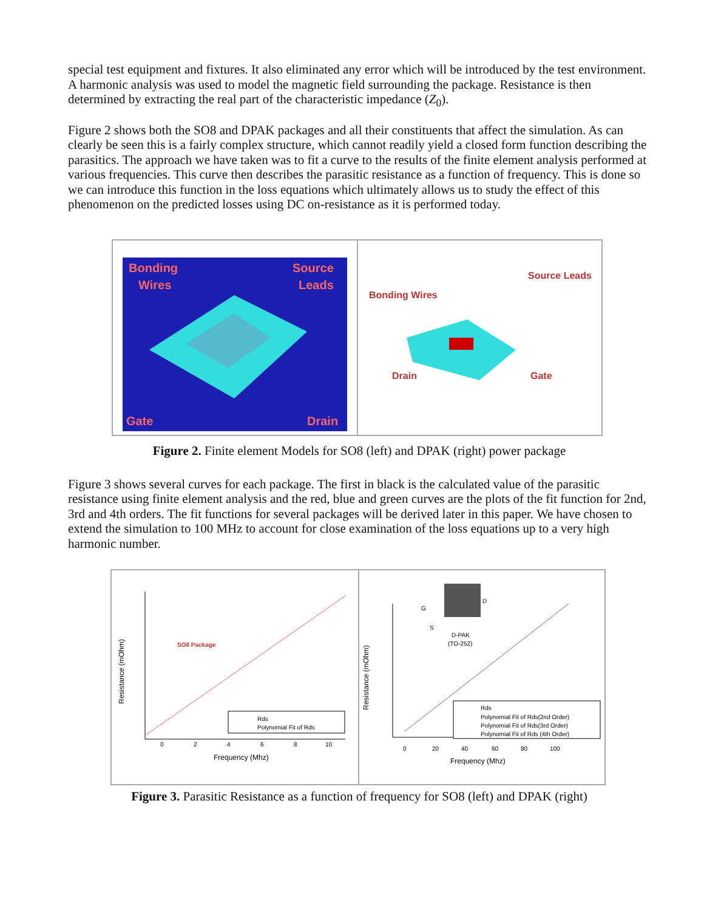special test equipment and fixtures. It also eliminated any error which will be introduced by the test environment. A harmonic analysis was used to model the magnetic field surrounding the package. Resistance is then determined by extracting the real part of the characteristic impedance (Z<sub>0</sub>).
Figure 2 shows both the SO8 and DPAK packages and all their constituents that affect the simulation. As can clearly be seen this is a fairly complex structure, which cannot readily yield a closed form function describing the parasitics. The approach we have taken was to fit a curve to the results of the finite element analysis performed at various frequencies. This curve then describes the parasitic resistance as a function of frequency. This is done so we can introduce this function in the loss equations which ultimately allows us to study the effect of this phenomenon on the predicted losses using DC on-resistance as it is performed today.
Bonding
Wires
Source
Leads
Gate
Drain
Bonding Wires
Source Leads
Drain
Gate
Figure 2. Finite element Models for SO8 (left) and DPAK (right) power package
Figure 3 shows several curves for each package. The first in black is the calculated value of the parasitic resistance using finite element analysis and the red, blue and green curves are the plots of the fit function for 2nd, 3rd and 4th orders. The fit functions for several packages will be derived later in this paper. We have chosen to extend the simulation to 100 MHz to account for close examination of the loss equations up to a very high harmonic number.
SO8 Package
0
2
4
6
8
10
Frequency (Mhz)
Resistance (mOhm)
Rds
Polynomial Fit of Rds
G
S
D
D-PAK
(TO-252)
0
20
40
60
80
100
Frequency (Mhz)
Resistance (mOhm)
Rds
Polynomial Fit of Rds(2nd Order)
Polynomial Fit of Rds(3rd Order)
Polynomial Fit of Rds (4th Order)
Figure 3. Parasitic Resistance as a function of frequency for SO8 (left) and DPAK (right)